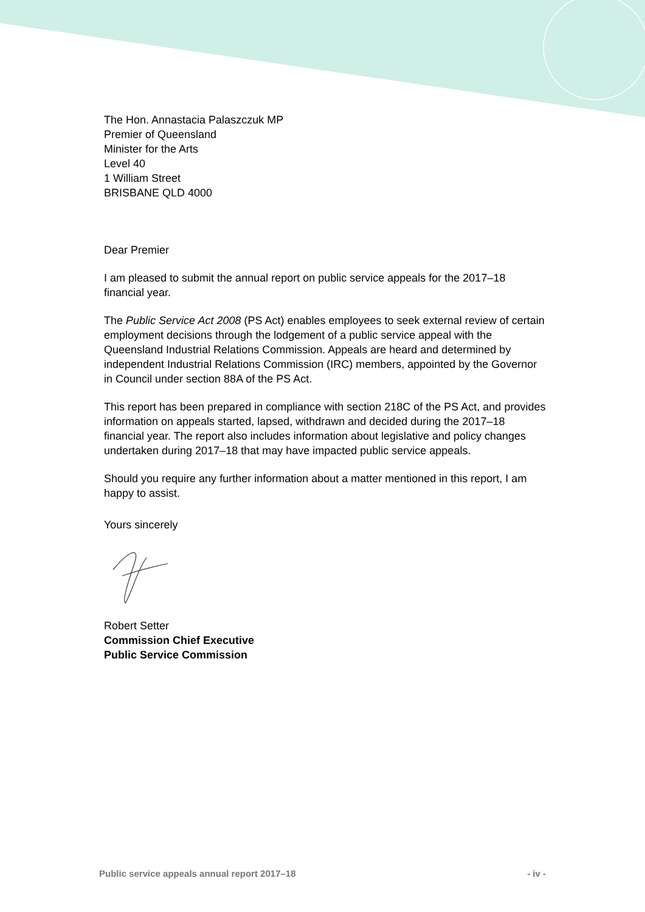The Hon. Annastacia Palaszczuk MP
Premier of Queensland
Minister for the Arts
Level 40
1 William Street
BRISBANE QLD 4000
Dear Premier
I am pleased to submit the annual report on public service appeals for the 2017–18 financial year.
The Public Service Act 2008 (PS Act) enables employees to seek external review of certain employment decisions through the lodgement of a public service appeal with the Queensland Industrial Relations Commission. Appeals are heard and determined by independent Industrial Relations Commission (IRC) members, appointed by the Governor in Council under section 88A of the PS Act.
This report has been prepared in compliance with section 218C of the PS Act, and provides information on appeals started, lapsed, withdrawn and decided during the 2017–18 financial year. The report also includes information about legislative and policy changes undertaken during 2017–18 that may have impacted public service appeals.
Should you require any further information about a matter mentioned in this report, I am happy to assist.
Yours sincerely
Robert Setter
Commission Chief Executive
Public Service Commission
Public service appeals annual report 2017–18 - iv -